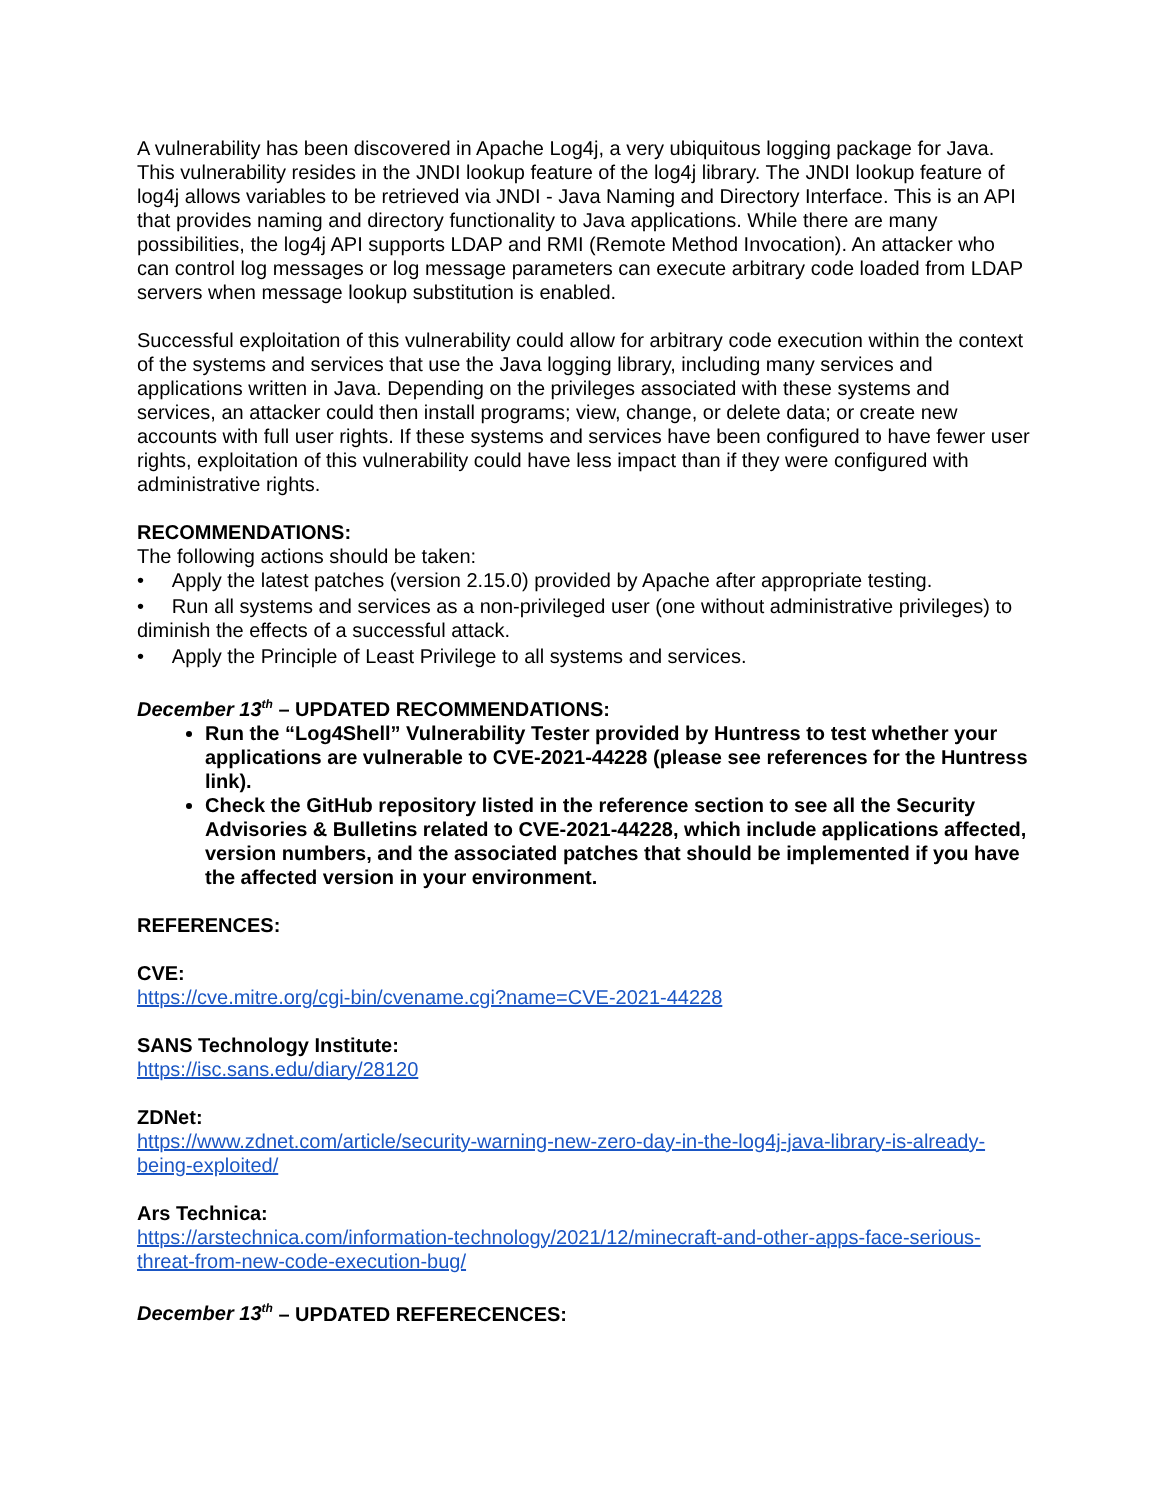A vulnerability has been discovered in Apache Log4j, a very ubiquitous logging package for Java. This vulnerability resides in the JNDI lookup feature of the log4j library. The JNDI lookup feature of log4j allows variables to be retrieved via JNDI - Java Naming and Directory Interface. This is an API that provides naming and directory functionality to Java applications. While there are many possibilities, the log4j API supports LDAP and RMI (Remote Method Invocation). An attacker who can control log messages or log message parameters can execute arbitrary code loaded from LDAP servers when message lookup substitution is enabled.
Successful exploitation of this vulnerability could allow for arbitrary code execution within the context of the systems and services that use the Java logging library, including many services and applications written in Java. Depending on the privileges associated with these systems and services, an attacker could then install programs; view, change, or delete data; or create new accounts with full user rights. If these systems and services have been configured to have fewer user rights, exploitation of this vulnerability could have less impact than if they were configured with administrative rights.
RECOMMENDATIONS:
The following actions should be taken:
• Apply the latest patches (version 2.15.0) provided by Apache after appropriate testing.
• Run all systems and services as a non-privileged user (one without administrative privileges) to diminish the effects of a successful attack.
• Apply the Principle of Least Privilege to all systems and services.
December 13<sup>th</sup> – UPDATED RECOMMENDATIONS:
Run the “Log4Shell” Vulnerability Tester provided by Huntress to test whether your applications are vulnerable to CVE-2021-44228 (please see references for the Huntress link).
Check the GitHub repository listed in the reference section to see all the Security Advisories & Bulletins related to CVE-2021-44228, which include applications affected, version numbers, and the associated patches that should be implemented if you have the affected version in your environment.
REFERENCES:
CVE:
https://cve.mitre.org/cgi-bin/cvename.cgi?name=CVE-2021-44228
SANS Technology Institute:
https://isc.sans.edu/diary/28120
ZDNet:
https://www.zdnet.com/article/security-warning-new-zero-day-in-the-log4j-java-library-is-already-being-exploited/
Ars Technica:
https://arstechnica.com/information-technology/2021/12/minecraft-and-other-apps-face-serious-threat-from-new-code-execution-bug/
December 13<sup>th</sup> – UPDATED REFERECENCES: